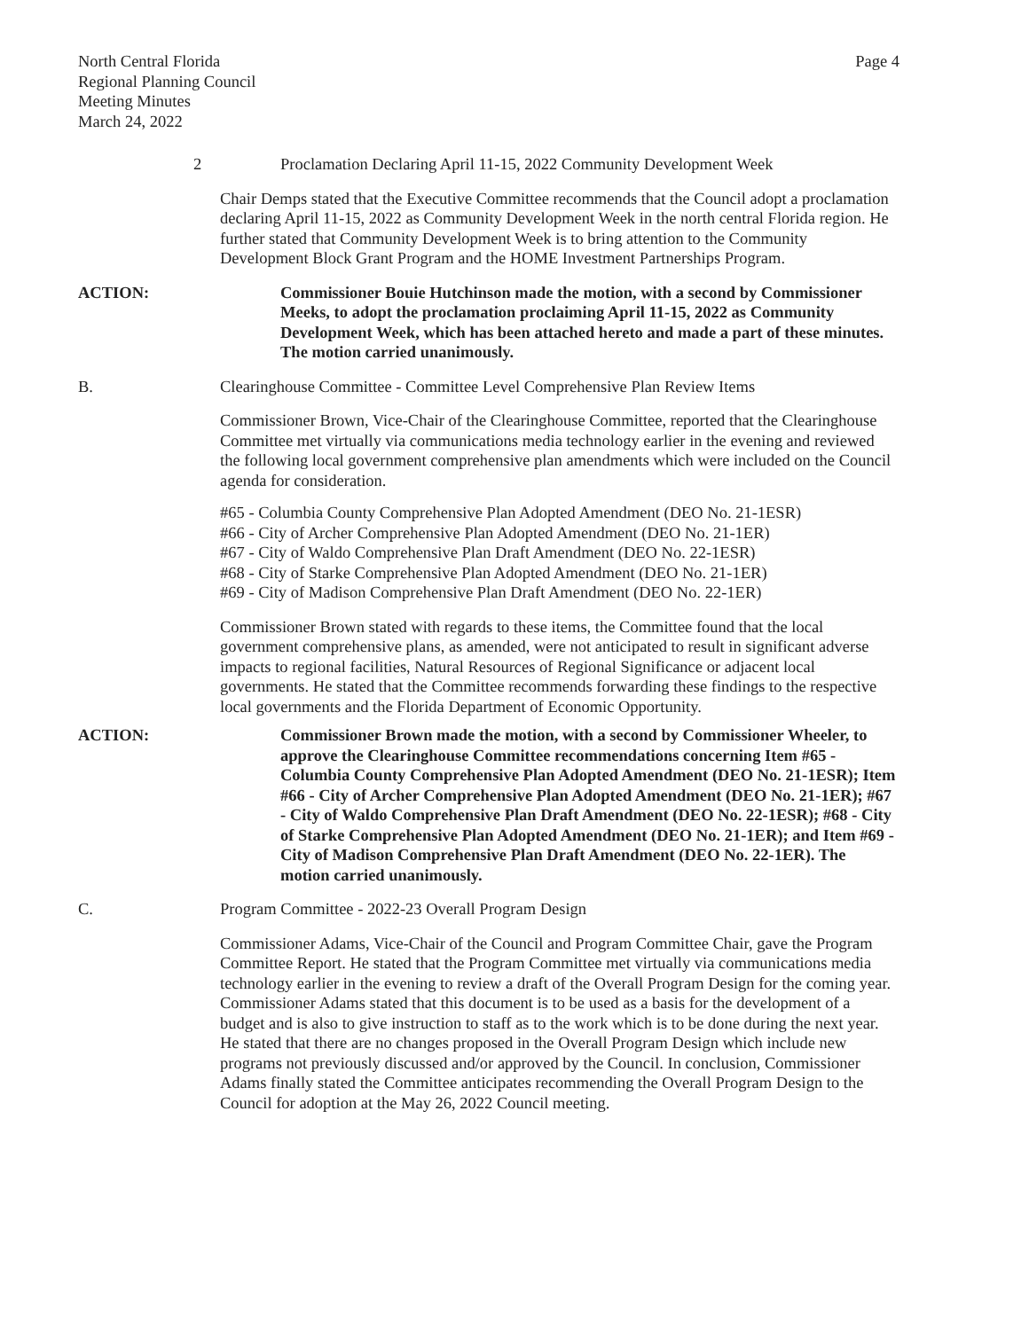North Central Florida
Regional Planning Council
Meeting Minutes
March 24, 2022
Page 4
2 Proclamation Declaring April 11-15, 2022 Community Development Week
Chair Demps stated that the Executive Committee recommends that the Council adopt a proclamation declaring April 11-15, 2022 as Community Development Week in the north central Florida region. He further stated that Community Development Week is to bring attention to the Community Development Block Grant Program and the HOME Investment Partnerships Program.
ACTION: Commissioner Bouie Hutchinson made the motion, with a second by Commissioner Meeks, to adopt the proclamation proclaiming April 11-15, 2022 as Community Development Week, which has been attached hereto and made a part of these minutes. The motion carried unanimously.
B. Clearinghouse Committee - Committee Level Comprehensive Plan Review Items
Commissioner Brown, Vice-Chair of the Clearinghouse Committee, reported that the Clearinghouse Committee met virtually via communications media technology earlier in the evening and reviewed the following local government comprehensive plan amendments which were included on the Council agenda for consideration.
#65 - Columbia County Comprehensive Plan Adopted Amendment (DEO No. 21-1ESR)
#66 - City of Archer Comprehensive Plan Adopted Amendment (DEO No. 21-1ER)
#67 - City of Waldo Comprehensive Plan Draft Amendment (DEO No. 22-1ESR)
#68 - City of Starke Comprehensive Plan Adopted Amendment (DEO No. 21-1ER)
#69 - City of Madison Comprehensive Plan Draft Amendment (DEO No. 22-1ER)
Commissioner Brown stated with regards to these items, the Committee found that the local government comprehensive plans, as amended, were not anticipated to result in significant adverse impacts to regional facilities, Natural Resources of Regional Significance or adjacent local governments. He stated that the Committee recommends forwarding these findings to the respective local governments and the Florida Department of Economic Opportunity.
ACTION: Commissioner Brown made the motion, with a second by Commissioner Wheeler, to approve the Clearinghouse Committee recommendations concerning Item #65 - Columbia County Comprehensive Plan Adopted Amendment (DEO No. 21-1ESR); Item #66 - City of Archer Comprehensive Plan Adopted Amendment (DEO No. 21-1ER); #67 - City of Waldo Comprehensive Plan Draft Amendment (DEO No. 22-1ESR); #68 - City of Starke Comprehensive Plan Adopted Amendment (DEO No. 21-1ER); and Item #69 - City of Madison Comprehensive Plan Draft Amendment (DEO No. 22-1ER). The motion carried unanimously.
C. Program Committee - 2022-23 Overall Program Design
Commissioner Adams, Vice-Chair of the Council and Program Committee Chair, gave the Program Committee Report. He stated that the Program Committee met virtually via communications media technology earlier in the evening to review a draft of the Overall Program Design for the coming year. Commissioner Adams stated that this document is to be used as a basis for the development of a budget and is also to give instruction to staff as to the work which is to be done during the next year. He stated that there are no changes proposed in the Overall Program Design which include new programs not previously discussed and/or approved by the Council. In conclusion, Commissioner Adams finally stated the Committee anticipates recommending the Overall Program Design to the Council for adoption at the May 26, 2022 Council meeting.